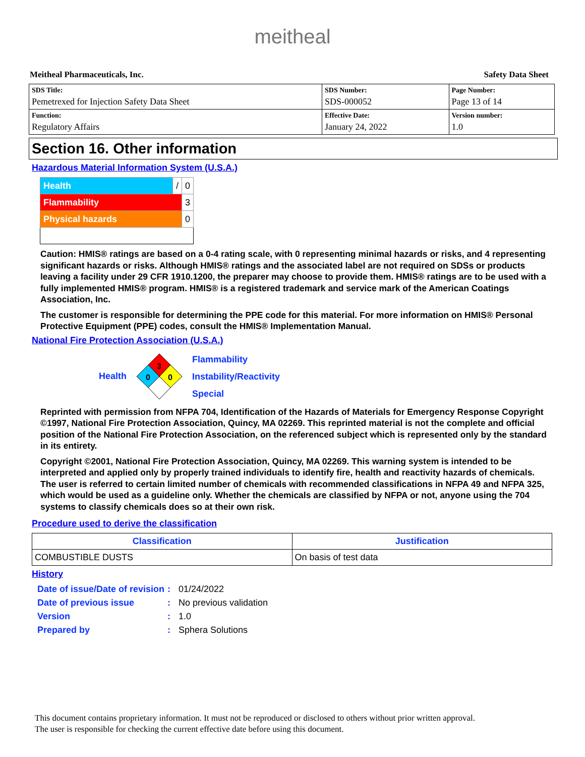meitheal
Meitheal Pharmaceuticals, Inc. Safety Data Sheet
| SDS Title: Pemetrexed for Injection Safety Data Sheet | SDS Number: SDS-000052 | Page Number: Page 13 of 14 |
| Function: Regulatory Affairs | Effective Date: January 24, 2022 | Version number: 1.0 |
Section 16. Other information
Hazardous Material Information System (U.S.A.)
| Health | / | 0 |
| Flammability | | 3 |
| Physical hazards | | 0 |
Caution: HMIS® ratings are based on a 0-4 rating scale, with 0 representing minimal hazards or risks, and 4 representing significant hazards or risks. Although HMIS® ratings and the associated label are not required on SDSs or products leaving a facility under 29 CFR 1910.1200, the preparer may choose to provide them. HMIS® ratings are to be used with a fully implemented HMIS® program. HMIS® is a registered trademark and service mark of the American Coatings Association, Inc.
The customer is responsible for determining the PPE code for this material. For more information on HMIS® Personal Protective Equipment (PPE) codes, consult the HMIS® Implementation Manual.
National Fire Protection Association (U.S.A.)
Health
3
0
0
Flammability
Instability/Reactivity
Special
Reprinted with permission from NFPA 704, Identification of the Hazards of Materials for Emergency Response Copyright ©1997, National Fire Protection Association, Quincy, MA 02269. This reprinted material is not the complete and official position of the National Fire Protection Association, on the referenced subject which is represented only by the standard in its entirety.
Copyright ©2001, National Fire Protection Association, Quincy, MA 02269. This warning system is intended to be interpreted and applied only by properly trained individuals to identify fire, health and reactivity hazards of chemicals. The user is referred to certain limited number of chemicals with recommended classifications in NFPA 49 and NFPA 325, which would be used as a guideline only. Whether the chemicals are classified by NFPA or not, anyone using the 704 systems to classify chemicals does so at their own risk.
Procedure used to derive the classification
| Classification | Justification |
| --- | --- |
| COMBUSTIBLE DUSTS | On basis of test data |
History
| Date of issue/Date of revision | : | 01/24/2022 |
| Date of previous issue | : | No previous validation |
| Version | : | 1.0 |
| Prepared by | : | Sphera Solutions |
This document contains proprietary information. It must not be reproduced or disclosed to others without prior written approval.
The user is responsible for checking the current effective date before using this document.